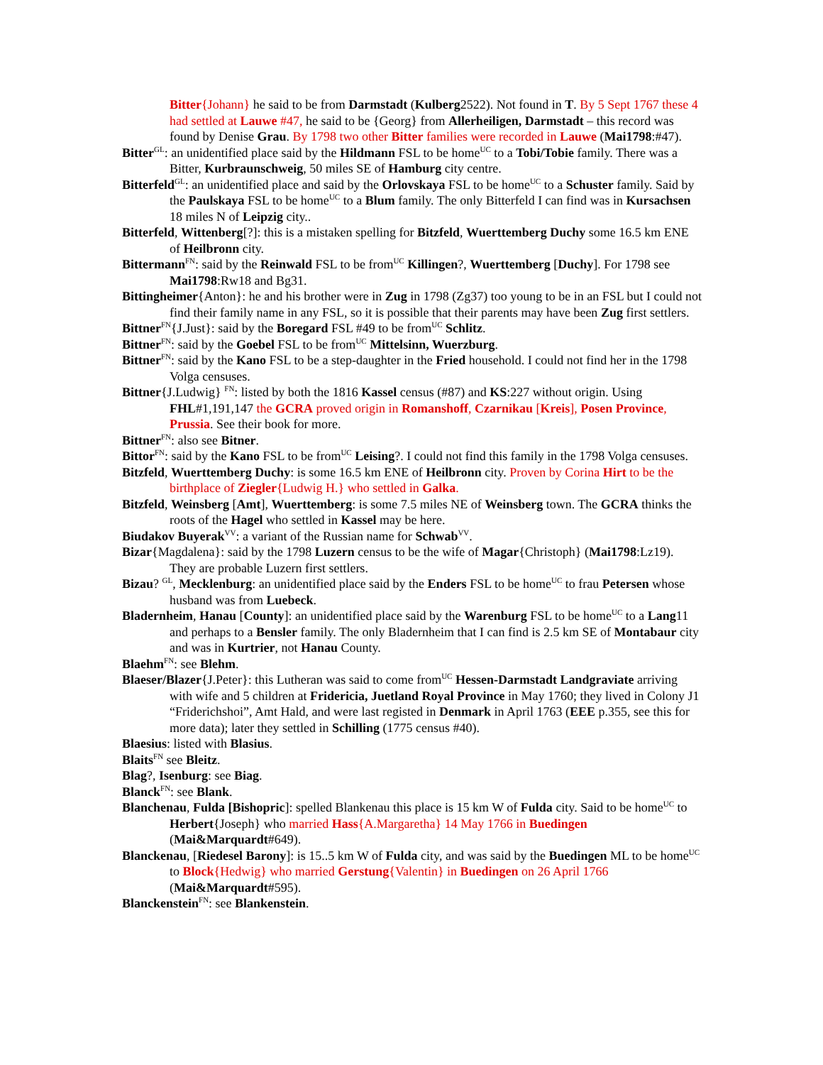Bitter{Johann} he said to be from Darmstadt (Kulberg2522). Not found in T. By 5 Sept 1767 these 4 had settled at Lauwe #47, he said to be {Georg} from Allerheiligen, Darmstadt – this record was found by Denise Grau. By 1798 two other Bitter families were recorded in Lauwe (Mai1798:#47).
Bitter<sup>GL</sup>: an unidentified place said by the Hildmann FSL to be home<sup>UC</sup> to a Tobi/Tobie family. There was a Bitter, Kurbraunschweig, 50 miles SE of Hamburg city centre.
Bitterfeld<sup>GL</sup>: an unidentified place and said by the Orlovskaya FSL to be home<sup>UC</sup> to a Schuster family. Said by the Paulskaya FSL to be home<sup>UC</sup> to a Blum family. The only Bitterfeld I can find was in Kursachsen 18 miles N of Leipzig city..
Bitterfeld, Wittenberg[?]: this is a mistaken spelling for Bitzfeld, Wuerttemberg Duchy some 16.5 km ENE of Heilbronn city.
Bittermann<sup>FN</sup>: said by the Reinwald FSL to be from<sup>UC</sup> Killingen?, Wuerttemberg [Duchy]. For 1798 see Mai1798:Rw18 and Bg31.
Bittingheimer{Anton}: he and his brother were in Zug in 1798 (Zg37) too young to be in an FSL but I could not find their family name in any FSL, so it is possible that their parents may have been Zug first settlers.
Bittner<sup>FN</sup>{J.Just}: said by the Boregard FSL #49 to be from<sup>UC</sup> Schlitz.
Bittner<sup>FN</sup>: said by the Goebel FSL to be from<sup>UC</sup> Mittelsinn, Wuerzburg.
Bittner<sup>FN</sup>: said by the Kano FSL to be a step-daughter in the Fried household. I could not find her in the 1798 Volga censuses.
Bittner{J.Ludwig} <sup>FN</sup>: listed by both the 1816 Kassel census (#87) and KS:227 without origin. Using FHL#1,191,147 the GCRA proved origin in Romanshoff, Czarnikau [Kreis], Posen Province, Prussia. See their book for more.
Bittner<sup>FN</sup>: also see Bitner.
Bittor<sup>FN</sup>: said by the Kano FSL to be from<sup>UC</sup> Leising?. I could not find this family in the 1798 Volga censuses.
Bitzfeld, Wuerttemberg Duchy: is some 16.5 km ENE of Heilbronn city. Proven by Corina Hirt to be the birthplace of Ziegler{Ludwig H.} who settled in Galka.
Bitzfeld, Weinsberg [Amt], Wuerttemberg: is some 7.5 miles NE of Weinsberg town. The GCRA thinks the roots of the Hagel who settled in Kassel may be here.
Biudakov Buyerak<sup>VV</sup>: a variant of the Russian name for Schwab<sup>VV</sup>.
Bizar{Magdalena}: said by the 1798 Luzern census to be the wife of Magar{Christoph} (Mai1798:Lz19). They are probable Luzern first settlers.
Bizau? <sup>GL</sup>, Mecklenburg: an unidentified place said by the Enders FSL to be home<sup>UC</sup> to frau Petersen whose husband was from Luebeck.
Bladernheim, Hanau [County]: an unidentified place said by the Warenburg FSL to be home<sup>UC</sup> to a Lang11 and perhaps to a Bensler family. The only Bladernheim that I can find is 2.5 km SE of Montabaur city and was in Kurtrier, not Hanau County.
Blaehm<sup>FN</sup>: see Blehm.
Blaeser/Blazer{J.Peter}: this Lutheran was said to come from<sup>UC</sup> Hessen-Darmstadt Landgraviate arriving with wife and 5 children at Fridericia, Juetland Royal Province in May 1760; they lived in Colony J1 “Friderichshoi”, Amt Hald, and were last registed in Denmark in April 1763 (EEE p.355, see this for more data); later they settled in Schilling (1775 census #40).
Blaesius: listed with Blasius.
Blaits<sup>FN</sup> see Bleitz.
Blag?, Isenburg: see Biag.
Blanck<sup>FN</sup>: see Blank.
Blanchenau, Fulda [Bishopric]: spelled Blankenau this place is 15 km W of Fulda city. Said to be home<sup>UC</sup> to Herbert{Joseph} who married Hass{A.Margaretha} 14 May 1766 in Buedingen (Mai&Marquardt#649).
Blanckenau, [Riedesel Barony]: is 15..5 km W of Fulda city, and was said by the Buedingen ML to be home<sup>UC</sup> to Block{Hedwig} who married Gerstung{Valentin} in Buedingen on 26 April 1766 (Mai&Marquardt#595).
Blanckenstein<sup>FN</sup>: see Blankenstein.